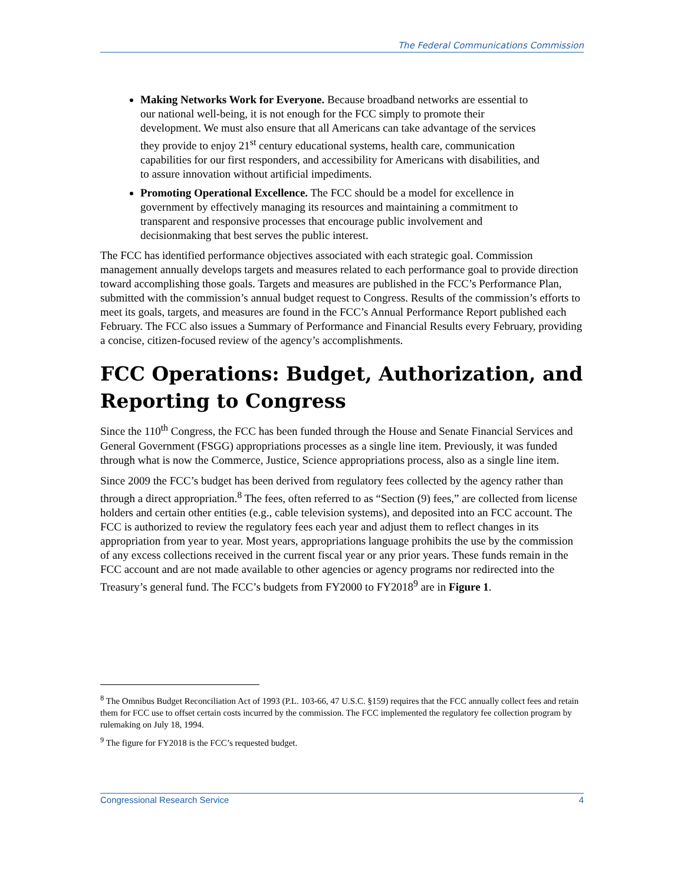The Federal Communications Commission
Making Networks Work for Everyone. Because broadband networks are essential to our national well-being, it is not enough for the FCC simply to promote their development. We must also ensure that all Americans can take advantage of the services they provide to enjoy 21<sup>st</sup> century educational systems, health care, communication capabilities for our first responders, and accessibility for Americans with disabilities, and to assure innovation without artificial impediments.
Promoting Operational Excellence. The FCC should be a model for excellence in government by effectively managing its resources and maintaining a commitment to transparent and responsive processes that encourage public involvement and decisionmaking that best serves the public interest.
The FCC has identified performance objectives associated with each strategic goal. Commission management annually develops targets and measures related to each performance goal to provide direction toward accomplishing those goals. Targets and measures are published in the FCC’s Performance Plan, submitted with the commission’s annual budget request to Congress. Results of the commission’s efforts to meet its goals, targets, and measures are found in the FCC’s Annual Performance Report published each February. The FCC also issues a Summary of Performance and Financial Results every February, providing a concise, citizen-focused review of the agency’s accomplishments.
FCC Operations: Budget, Authorization, and Reporting to Congress
Since the 110<sup>th</sup> Congress, the FCC has been funded through the House and Senate Financial Services and General Government (FSGG) appropriations processes as a single line item. Previously, it was funded through what is now the Commerce, Justice, Science appropriations process, also as a single line item.
Since 2009 the FCC’s budget has been derived from regulatory fees collected by the agency rather than through a direct appropriation.<sup>8</sup> The fees, often referred to as “Section (9) fees,” are collected from license holders and certain other entities (e.g., cable television systems), and deposited into an FCC account. The FCC is authorized to review the regulatory fees each year and adjust them to reflect changes in its appropriation from year to year. Most years, appropriations language prohibits the use by the commission of any excess collections received in the current fiscal year or any prior years. These funds remain in the FCC account and are not made available to other agencies or agency programs nor redirected into the Treasury’s general fund. The FCC’s budgets from FY2000 to FY2018<sup>9</sup> are in Figure 1.
<sup>8</sup> The Omnibus Budget Reconciliation Act of 1993 (P.L. 103-66, 47 U.S.C. §159) requires that the FCC annually collect fees and retain them for FCC use to offset certain costs incurred by the commission. The FCC implemented the regulatory fee collection program by rulemaking on July 18, 1994.
<sup>9</sup> The figure for FY2018 is the FCC’s requested budget.
Congressional Research Service 4